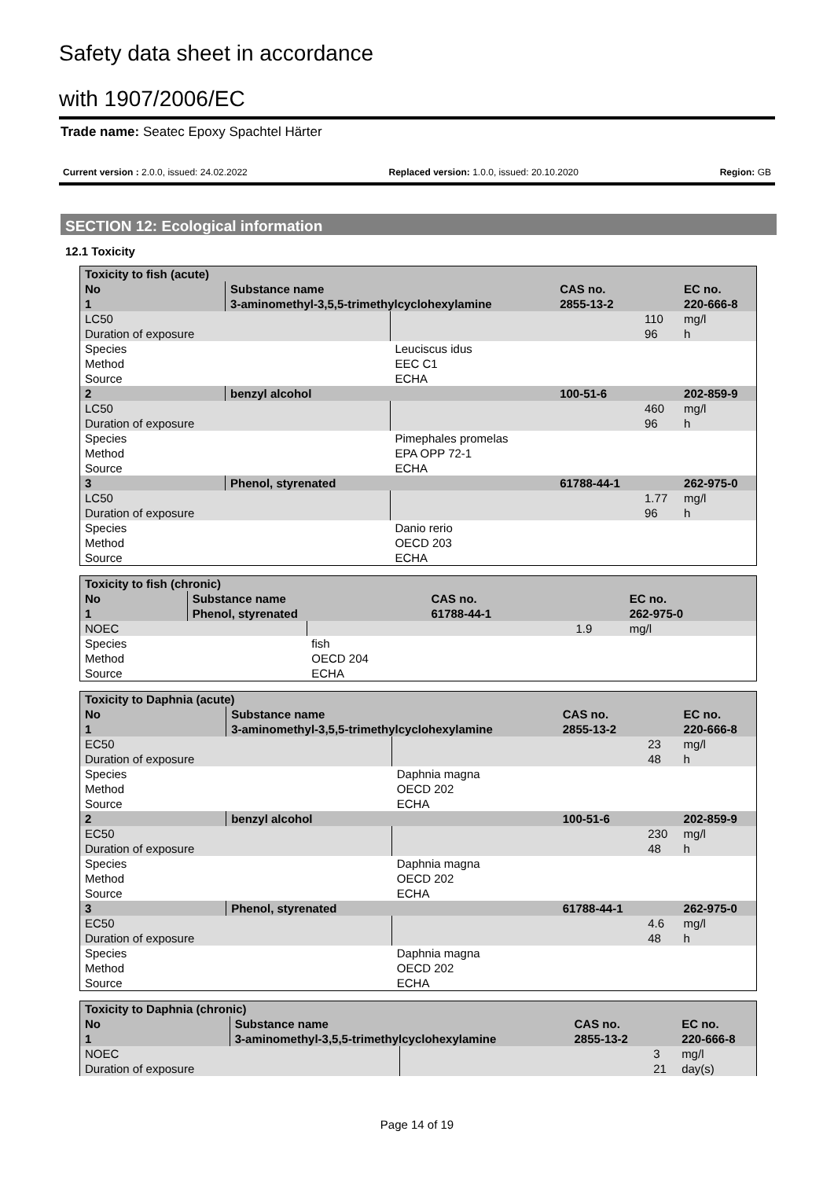Safety data sheet in accordance
with 1907/2006/EC
Trade name: Seatec Epoxy Spachtel Härter
Current version : 2.0.0, issued: 24.02.2022 Replaced version: 1.0.0, issued: 20.10.2020 Region: GB
SECTION 12: Ecological information
12.1 Toxicity
| Toxicity to fish (acute) | | | | | |
| No | Substance name | | CAS no. | | EC no. |
| 1 | 3-aminomethyl-3,5,5-trimethylcyclohexylamine | | 2855-13-2 | | 220-666-8 |
| LC50 | | | | 110 | mg/l |
| Duration of exposure | | | | 96 | h |
| Species | | Leuciscus idus | | | |
| Method | | EEC C1 | | | |
| Source | | ECHA | | | |
| 2 | benzyl alcohol | | 100-51-6 | | 202-859-9 |
| LC50 | | | | 460 | mg/l |
| Duration of exposure | | | | 96 | h |
| Species | | Pimephales promelas | | | |
| Method | | EPA OPP 72-1 | | | |
| Source | | ECHA | | | |
| 3 | Phenol, styrenated | | 61788-44-1 | | 262-975-0 |
| LC50 | | | | 1.77 | mg/l |
| Duration of exposure | | | | 96 | h |
| Species | | Danio rerio | | | |
| Method | | OECD 203 | | | |
| Source | | ECHA | | | |
| Toxicity to fish (chronic) | | | | | |
| No | Substance name | | CAS no. | | EC no. |
| 1 | Phenol, styrenated | | 61788-44-1 | | 262-975-0 |
| NOEC | | | | 1.9 | mg/l |
| Species | | fish | | | |
| Method | | OECD 204 | | | |
| Source | | ECHA | | | |
| Toxicity to Daphnia (acute) | | | | | |
| No | Substance name | | CAS no. | | EC no. |
| 1 | 3-aminomethyl-3,5,5-trimethylcyclohexylamine | | 2855-13-2 | | 220-666-8 |
| EC50 | | | | 23 | mg/l |
| Duration of exposure | | | | 48 | h |
| Species | | Daphnia magna | | | |
| Method | | OECD 202 | | | |
| Source | | ECHA | | | |
| 2 | benzyl alcohol | | 100-51-6 | | 202-859-9 |
| EC50 | | | | 230 | mg/l |
| Duration of exposure | | | | 48 | h |
| Species | | Daphnia magna | | | |
| Method | | OECD 202 | | | |
| Source | | ECHA | | | |
| 3 | Phenol, styrenated | | 61788-44-1 | | 262-975-0 |
| EC50 | | | | 4.6 | mg/l |
| Duration of exposure | | | | 48 | h |
| Species | | Daphnia magna | | | |
| Method | | OECD 202 | | | |
| Source | | ECHA | | | |
| Toxicity to Daphnia (chronic) | | | | | |
| No | Substance name | | CAS no. | | EC no. |
| 1 | 3-aminomethyl-3,5,5-trimethylcyclohexylamine | | 2855-13-2 | | 220-666-8 |
| NOEC | | | | 3 | mg/l |
| Duration of exposure | | | | 21 | day(s) |
Page 14 of 19